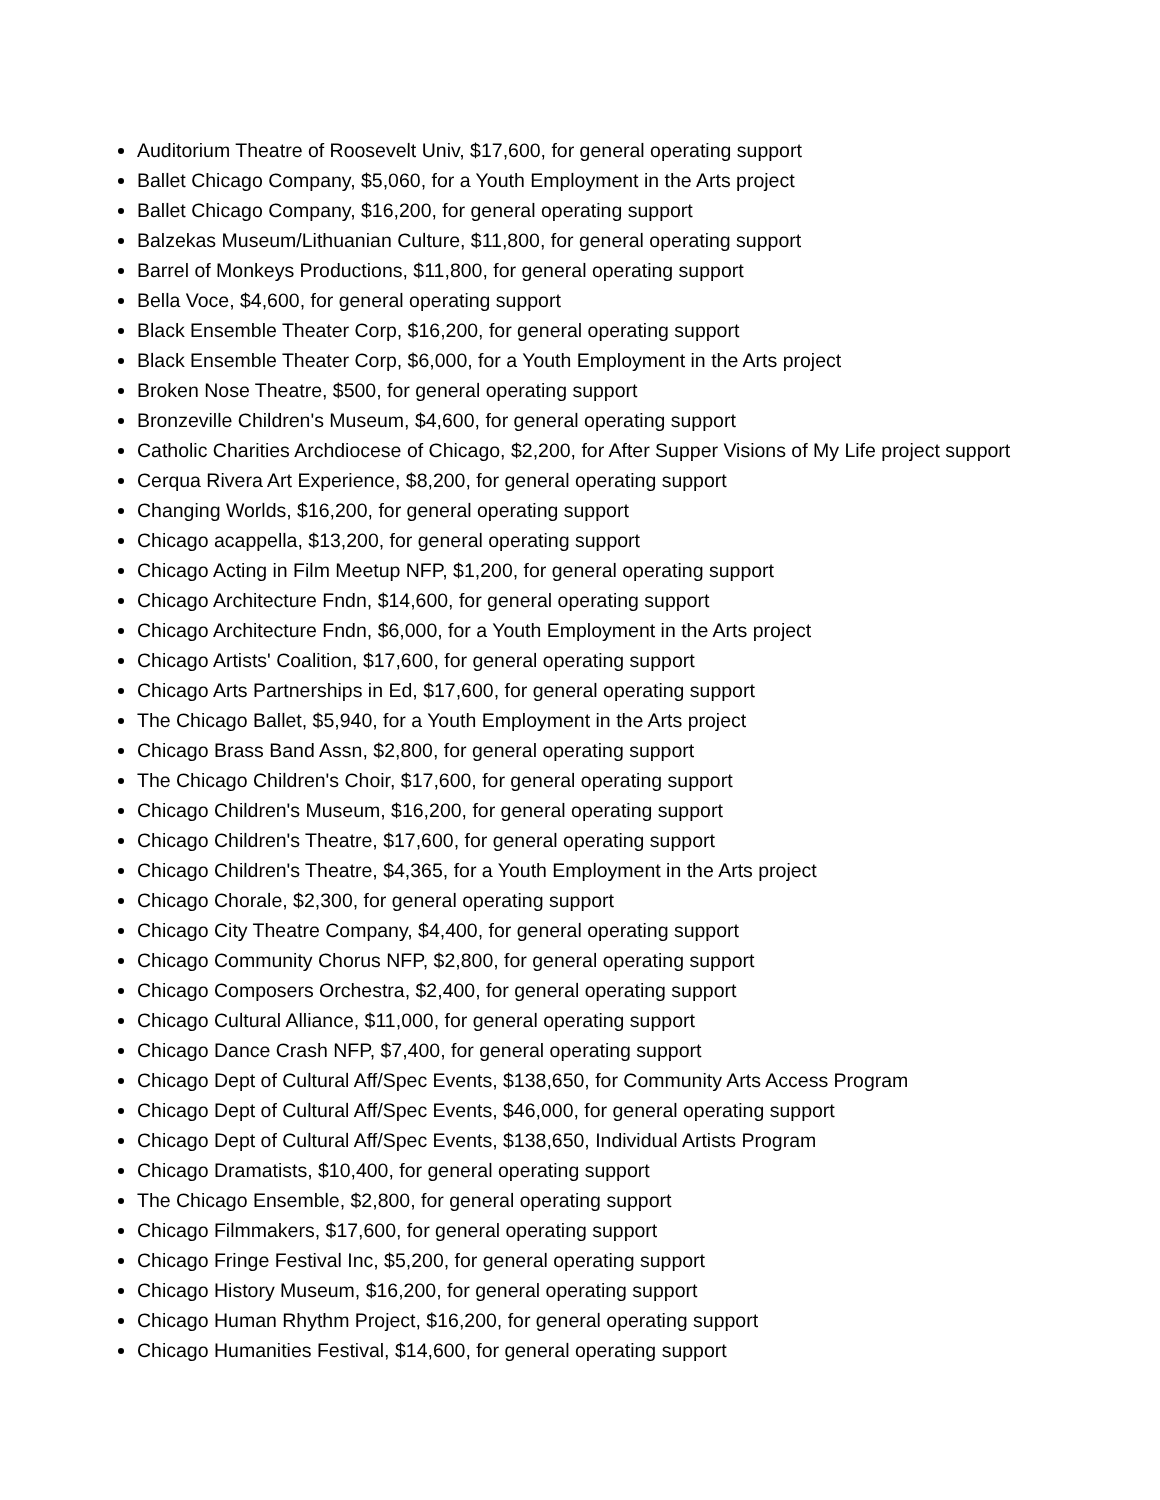Auditorium Theatre of Roosevelt Univ, $17,600, for general operating support
Ballet Chicago Company, $5,060, for a Youth Employment in the Arts project
Ballet Chicago Company, $16,200, for general operating support
Balzekas Museum/Lithuanian Culture, $11,800, for general operating support
Barrel of Monkeys Productions, $11,800, for general operating support
Bella Voce, $4,600, for general operating support
Black Ensemble Theater Corp, $16,200, for general operating support
Black Ensemble Theater Corp, $6,000, for a Youth Employment in the Arts project
Broken Nose Theatre, $500, for general operating support
Bronzeville Children's Museum, $4,600, for general operating support
Catholic Charities Archdiocese of Chicago, $2,200, for After Supper Visions of My Life project support
Cerqua Rivera Art Experience, $8,200, for general operating support
Changing Worlds, $16,200, for general operating support
Chicago acappella, $13,200, for general operating support
Chicago Acting in Film Meetup NFP, $1,200, for general operating support
Chicago Architecture Fndn, $14,600, for general operating support
Chicago Architecture Fndn, $6,000, for a Youth Employment in the Arts project
Chicago Artists' Coalition, $17,600, for general operating support
Chicago Arts Partnerships in Ed, $17,600, for general operating support
The Chicago Ballet, $5,940, for a Youth Employment in the Arts project
Chicago Brass Band Assn, $2,800, for general operating support
The Chicago Children's Choir, $17,600, for general operating support
Chicago Children's Museum, $16,200, for general operating support
Chicago Children's Theatre, $17,600, for general operating support
Chicago Children's Theatre, $4,365, for a Youth Employment in the Arts project
Chicago Chorale, $2,300, for general operating support
Chicago City Theatre Company, $4,400, for general operating support
Chicago Community Chorus NFP, $2,800, for general operating support
Chicago Composers Orchestra, $2,400, for general operating support
Chicago Cultural Alliance, $11,000, for general operating support
Chicago Dance Crash NFP, $7,400, for general operating support
Chicago Dept of Cultural Aff/Spec Events, $138,650, for Community Arts Access Program
Chicago Dept of Cultural Aff/Spec Events, $46,000, for general operating support
Chicago Dept of Cultural Aff/Spec Events, $138,650, Individual Artists Program
Chicago Dramatists, $10,400, for general operating support
The Chicago Ensemble, $2,800, for general operating support
Chicago Filmmakers, $17,600, for general operating support
Chicago Fringe Festival Inc, $5,200, for general operating support
Chicago History Museum, $16,200, for general operating support
Chicago Human Rhythm Project, $16,200, for general operating support
Chicago Humanities Festival, $14,600, for general operating support